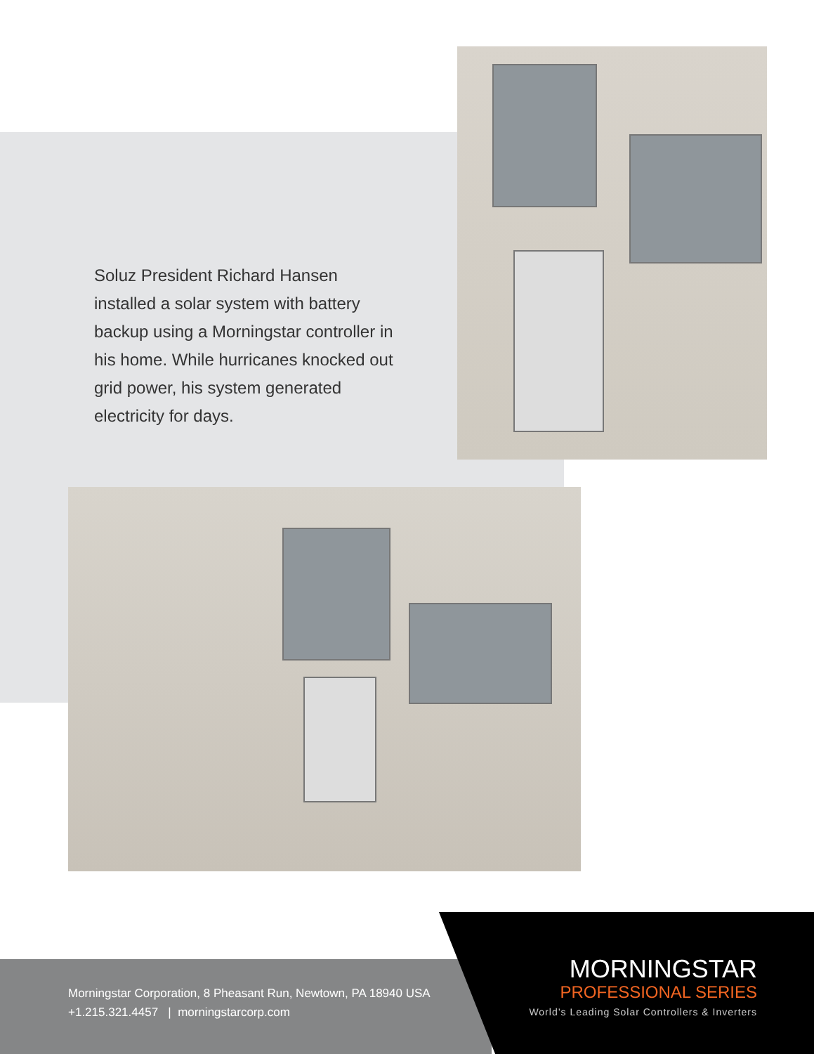Soluz President Richard Hansen installed a solar system with battery backup using a Morningstar controller in his home. While hurricanes knocked out grid power, his system generated electricity for days.
Morningstar Corporation, 8 Pheasant Run, Newtown, PA 18940 USA
+1.215.321.4457 | morningstarcorp.com
MORNINGSTAR
PROFESSIONAL SERIES
World’s Leading Solar Controllers & Inverters